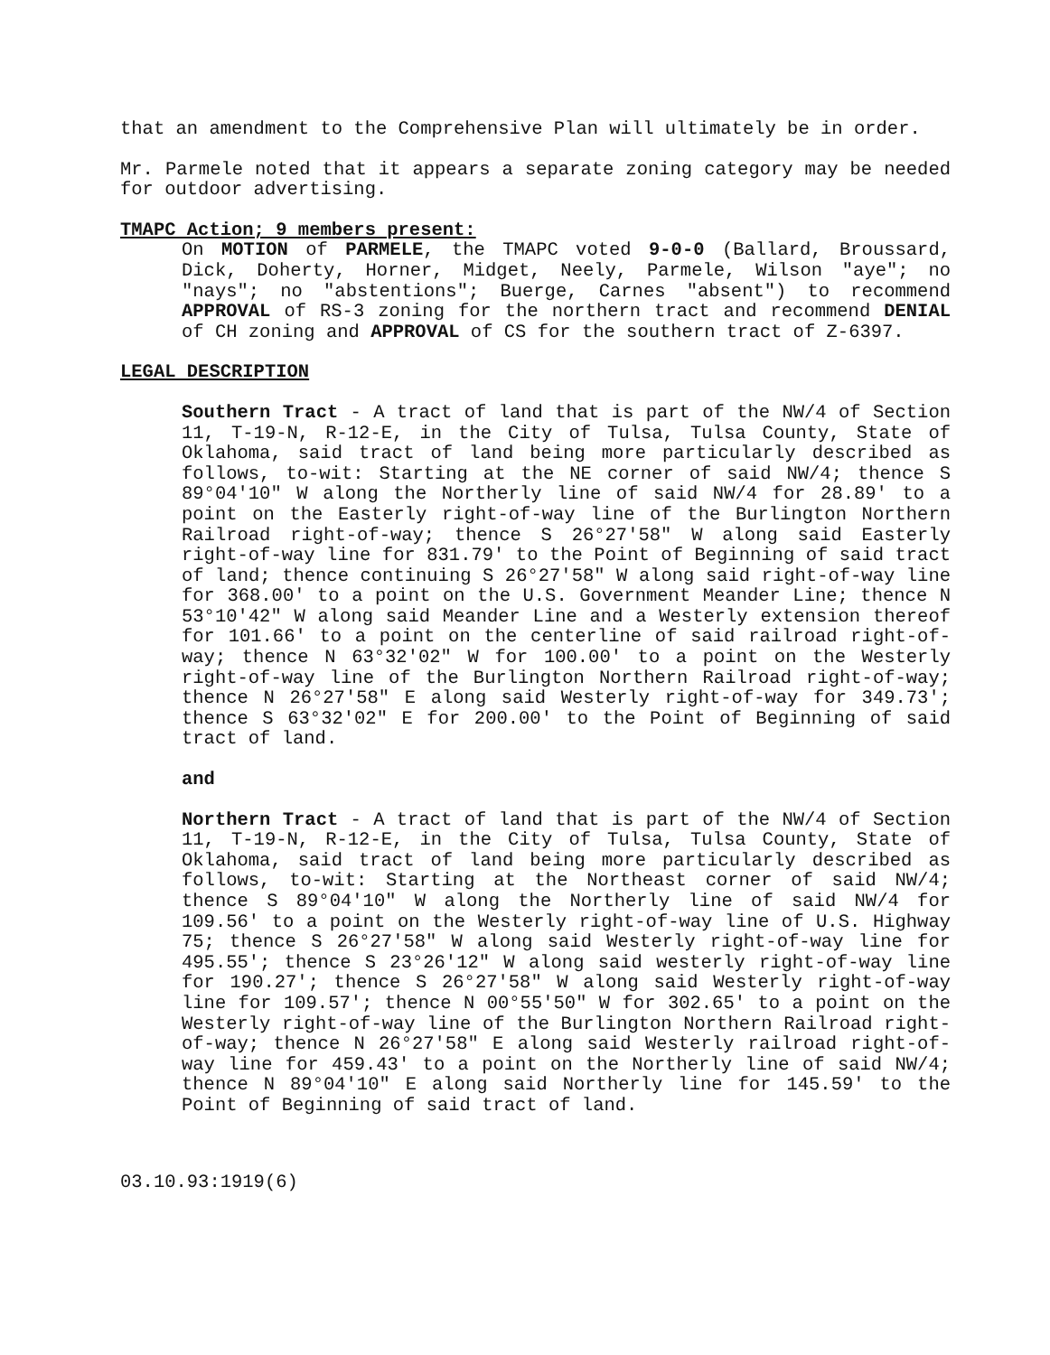that an amendment to the Comprehensive Plan will ultimately be in order.
Mr. Parmele noted that it appears a separate zoning category may be needed for outdoor advertising.
TMAPC Action; 9 members present:
On MOTION of PARMELE, the TMAPC voted 9-0-0 (Ballard, Broussard, Dick, Doherty, Horner, Midget, Neely, Parmele, Wilson "aye"; no "nays"; no "abstentions"; Buerge, Carnes "absent") to recommend APPROVAL of RS-3 zoning for the northern tract and recommend DENIAL of CH zoning and APPROVAL of CS for the southern tract of Z-6397.
LEGAL DESCRIPTION
Southern Tract - A tract of land that is part of the NW/4 of Section 11, T-19-N, R-12-E, in the City of Tulsa, Tulsa County, State of Oklahoma, said tract of land being more particularly described as follows, to-wit: Starting at the NE corner of said NW/4; thence S 89°04'10" W along the Northerly line of said NW/4 for 28.89' to a point on the Easterly right-of-way line of the Burlington Northern Railroad right-of-way; thence S 26°27'58" W along said Easterly right-of-way line for 831.79' to the Point of Beginning of said tract of land; thence continuing S 26°27'58" W along said right-of-way line for 368.00' to a point on the U.S. Government Meander Line; thence N 53°10'42" W along said Meander Line and a Westerly extension thereof for 101.66' to a point on the centerline of said railroad right-of-way; thence N 63°32'02" W for 100.00' to a point on the Westerly right-of-way line of the Burlington Northern Railroad right-of-way; thence N 26°27'58" E along said Westerly right-of-way for 349.73'; thence S 63°32'02" E for 200.00' to the Point of Beginning of said tract of land.
and
Northern Tract - A tract of land that is part of the NW/4 of Section 11, T-19-N, R-12-E, in the City of Tulsa, Tulsa County, State of Oklahoma, said tract of land being more particularly described as follows, to-wit: Starting at the Northeast corner of said NW/4; thence S 89°04'10" W along the Northerly line of said NW/4 for 109.56' to a point on the Westerly right-of-way line of U.S. Highway 75; thence S 26°27'58" W along said Westerly right-of-way line for 495.55'; thence S 23°26'12" W along said westerly right-of-way line for 190.27'; thence S 26°27'58" W along said Westerly right-of-way line for 109.57'; thence N 00°55'50" W for 302.65' to a point on the Westerly right-of-way line of the Burlington Northern Railroad right-of-way; thence N 26°27'58" E along said Westerly railroad right-of-way line for 459.43' to a point on the Northerly line of said NW/4; thence N 89°04'10" E along said Northerly line for 145.59' to the Point of Beginning of said tract of land.
03.10.93:1919(6)